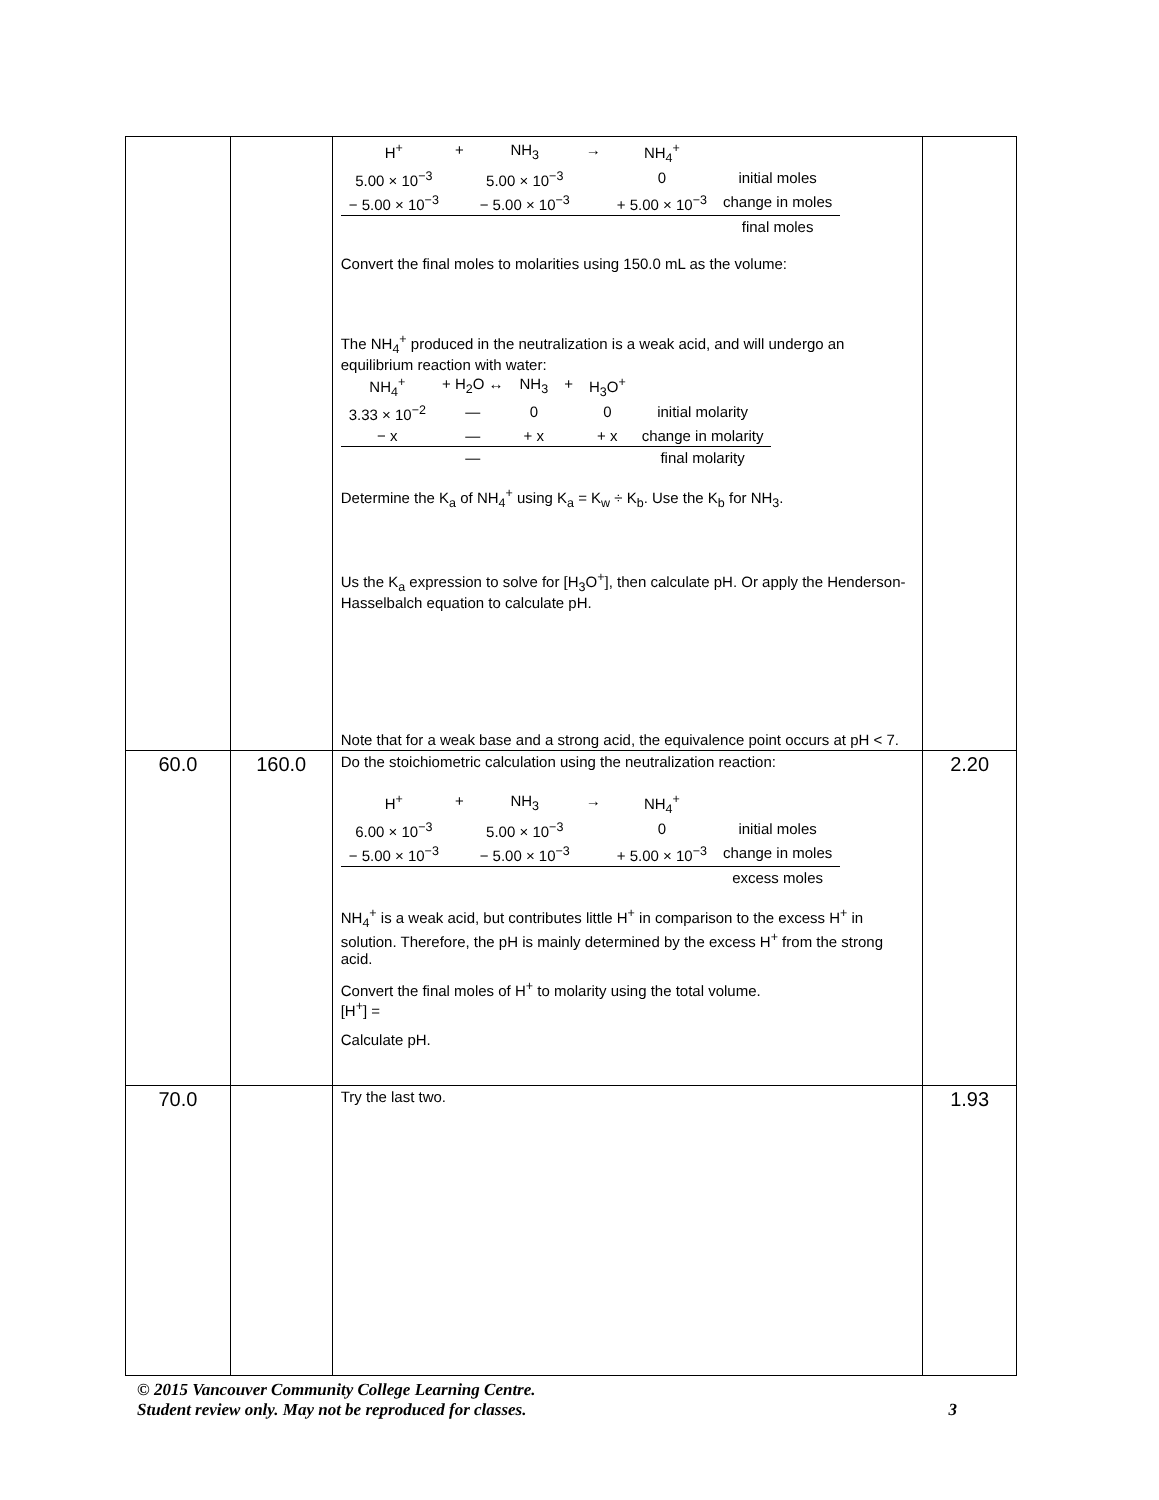| | | / H<sup>+</sup> / + / NH<sub>3</sub> / → / NH<sub>4</sub><sup>+</sup> / / / 5.00 × 10<sup>−3</sup> / / 5.00 × 10<sup>−3</sup> / / 0 / initial moles / / − 5.00 × 10<sup>−3</sup> / / − 5.00 × 10<sup>−3</sup> / / + 5.00 × 10<sup>−3</sup> / change in moles / / / / / / / final moles / Convert the final moles to molarities using 150.0 mL as the volume: The NH<sub>4</sub><sup>+</sup> produced in the neutralization is a weak acid, and will undergo an equilibrium reaction with water: / NH<sub>4</sub><sup>+</sup> / + H<sub>2</sub>O ↔ / NH<sub>3</sub> / + / H<sub>3</sub>O<sup>+</sup> / / / 3.33 × 10<sup>−2</sup> / — / 0 / / 0 / initial molarity / / − x / — / + x / / + x / change in molarity / / / — / / / / final molarity / Determine the K<sub>a</sub> of NH<sub>4</sub><sup>+</sup> using K<sub>a</sub> = K<sub>w</sub> ÷ K<sub>b</sub>. Use the K<sub>b</sub> for NH<sub>3</sub>. Us the K<sub>a</sub> expression to solve for [H<sub>3</sub>O<sup>+</sup>], then calculate pH. Or apply the Henderson-Hasselbalch equation to calculate pH. Note that for a weak base and a strong acid, the equivalence point occurs at pH < 7. | |
| 60.0 | 160.0 | Do the stoichiometric calculation using the neutralization reaction: / H<sup>+</sup> / + / NH<sub>3</sub> / → / NH<sub>4</sub><sup>+</sup> / / / 6.00 × 10<sup>−3</sup> / / 5.00 × 10<sup>−3</sup> / / 0 / initial moles / / − 5.00 × 10<sup>−3</sup> / / − 5.00 × 10<sup>−3</sup> / / + 5.00 × 10<sup>−3</sup> / change in moles / / / / / / / excess moles / NH<sub>4</sub><sup>+</sup> is a weak acid, but contributes little H<sup>+</sup> in comparison to the excess H<sup>+</sup> in solution. Therefore, the pH is mainly determined by the excess H<sup>+</sup> from the strong acid. Convert the final moles of H<sup>+</sup> to molarity using the total volume. [H<sup>+</sup>] = Calculate pH. | 2.20 |
| 70.0 | | Try the last two. | 1.93 |
© 2015 Vancouver Community College Learning Centre.
Student review only. May not be reproduced for classes. 3